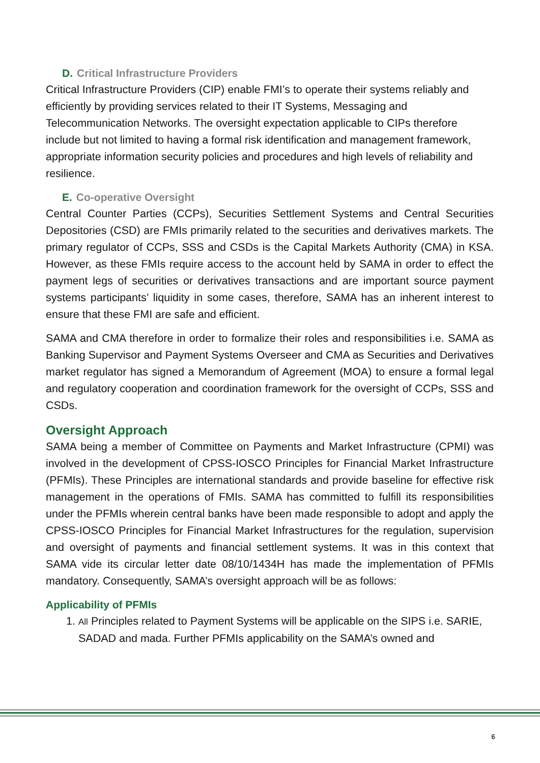D. Critical Infrastructure Providers
Critical Infrastructure Providers (CIP) enable FMI’s to operate their systems reliably and efficiently by providing services related to their IT Systems, Messaging and Telecommunication Networks. The oversight expectation applicable to CIPs therefore include but not limited to having a formal risk identification and management framework, appropriate information security policies and procedures and high levels of reliability and resilience.
E. Co-operative Oversight
Central Counter Parties (CCPs), Securities Settlement Systems and Central Securities Depositories (CSD) are FMIs primarily related to the securities and derivatives markets. The primary regulator of CCPs, SSS and CSDs is the Capital Markets Authority (CMA) in KSA. However, as these FMIs require access to the account held by SAMA in order to effect the payment legs of securities or derivatives transactions and are important source payment systems participants’ liquidity in some cases, therefore, SAMA has an inherent interest to ensure that these FMI are safe and efficient.
SAMA and CMA therefore in order to formalize their roles and responsibilities i.e. SAMA as Banking Supervisor and Payment Systems Overseer and CMA as Securities and Derivatives market regulator has signed a Memorandum of Agreement (MOA) to ensure a formal legal and regulatory cooperation and coordination framework for the oversight of CCPs, SSS and CSDs.
Oversight Approach
SAMA being a member of Committee on Payments and Market Infrastructure (CPMI) was involved in the development of CPSS-IOSCO Principles for Financial Market Infrastructure (PFMIs). These Principles are international standards and provide baseline for effective risk management in the operations of FMIs. SAMA has committed to fulfill its responsibilities under the PFMIs wherein central banks have been made responsible to adopt and apply the CPSS-IOSCO Principles for Financial Market Infrastructures for the regulation, supervision and oversight of payments and financial settlement systems. It was in this context that SAMA vide its circular letter date 08/10/1434H has made the implementation of PFMIs mandatory. Consequently, SAMA’s oversight approach will be as follows:
Applicability of PFMIs
1. All Principles related to Payment Systems will be applicable on the SIPS i.e. SARIE, SADAD and mada. Further PFMIs applicability on the SAMA’s owned and
6